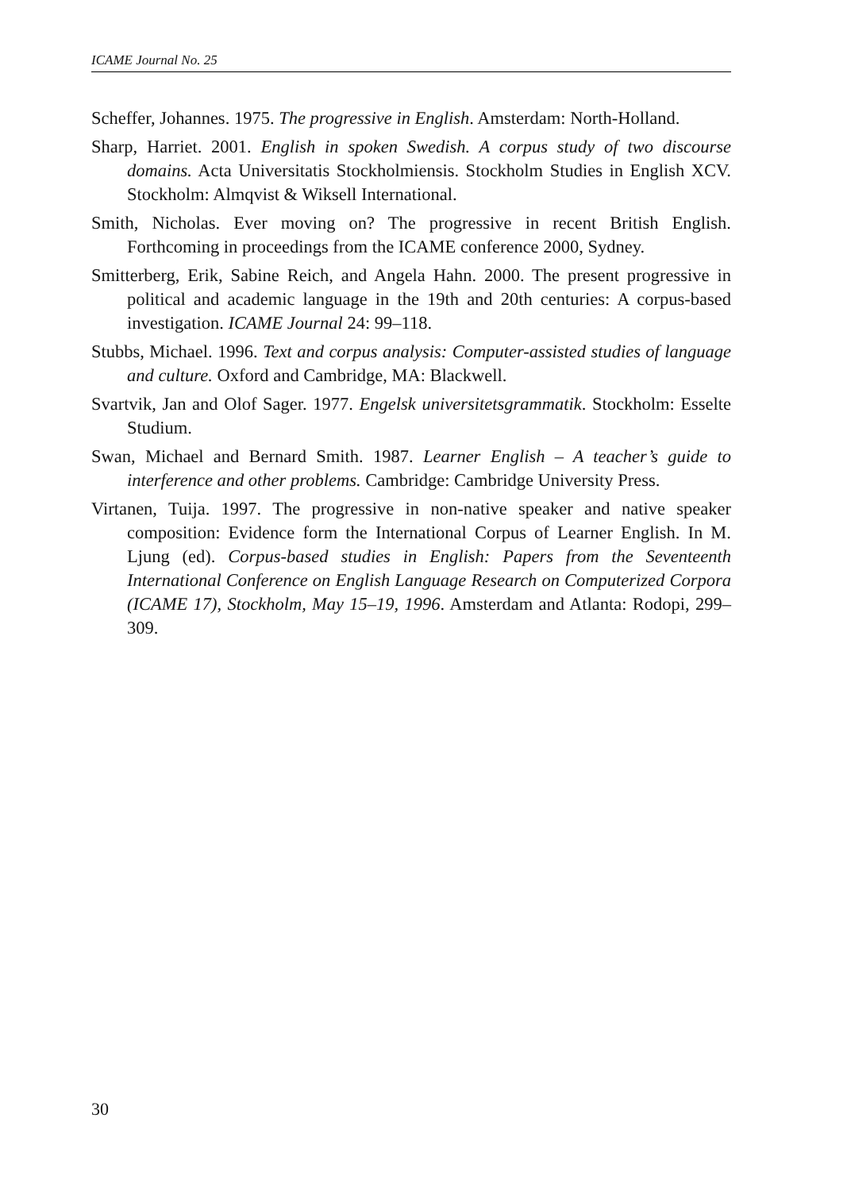ICAME Journal No. 25
Scheffer, Johannes. 1975. The progressive in English. Amsterdam: North-Holland.
Sharp, Harriet. 2001. English in spoken Swedish. A corpus study of two discourse domains. Acta Universitatis Stockholmiensis. Stockholm Studies in English XCV. Stockholm: Almqvist & Wiksell International.
Smith, Nicholas. Ever moving on? The progressive in recent British English. Forthcoming in proceedings from the ICAME conference 2000, Sydney.
Smitterberg, Erik, Sabine Reich, and Angela Hahn. 2000. The present progressive in political and academic language in the 19th and 20th centuries: A corpus-based investigation. ICAME Journal 24: 99–118.
Stubbs, Michael. 1996. Text and corpus analysis: Computer-assisted studies of language and culture. Oxford and Cambridge, MA: Blackwell.
Svartvik, Jan and Olof Sager. 1977. Engelsk universitetsgrammatik. Stockholm: Esselte Studium.
Swan, Michael and Bernard Smith. 1987. Learner English – A teacher’s guide to interference and other problems. Cambridge: Cambridge University Press.
Virtanen, Tuija. 1997. The progressive in non-native speaker and native speaker composition: Evidence form the International Corpus of Learner English. In M. Ljung (ed). Corpus-based studies in English: Papers from the Seventeenth International Conference on English Language Research on Computerized Corpora (ICAME 17), Stockholm, May 15–19, 1996. Amsterdam and Atlanta: Rodopi, 299–309.
30